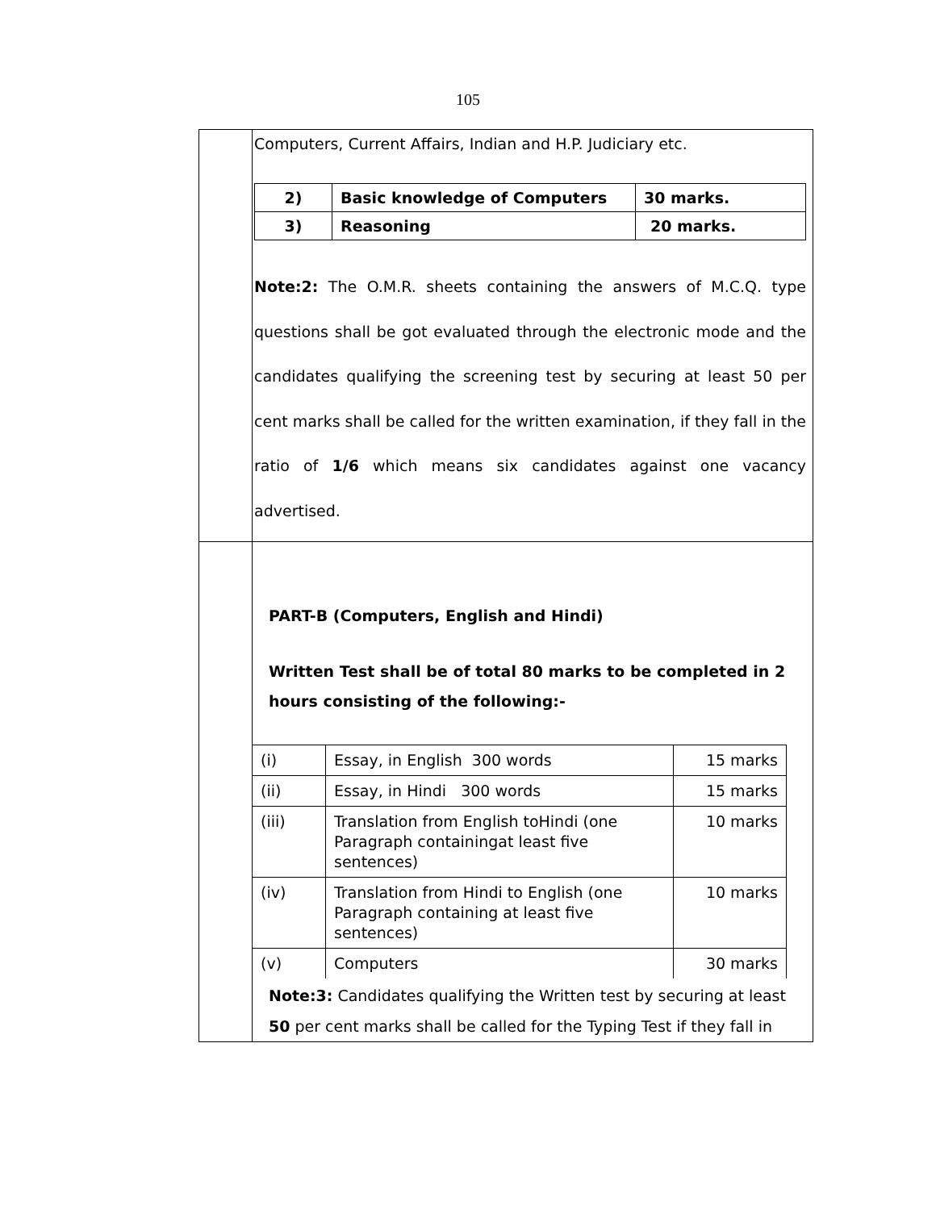105
| | Computers, Current Affairs, Indian and H.P. Judiciary etc. / 2) / Basic knowledge of Computers / 30 marks. / / 3) / Reasoning / 20 marks. / Note:2: The O.M.R. sheets containing the answers of M.C.Q. type questions shall be got evaluated through the electronic mode and the candidates qualifying the screening test by securing at least 50 per cent marks shall be called for the written examination, if they fall in the ratio of 1/6 which means six candidates against one vacancy advertised. |
| | PART-B (Computers, English and Hindi) Written Test shall be of total 80 marks to be completed in 2 hours consisting of the following:- / (i) / Essay, in English 300 words / 15 marks / / (ii) / Essay, in Hindi 300 words / 15 marks / / (iii) / Translation from English toHindi (one Paragraph containingat least five sentences) / 10 marks / / (iv) / Translation from Hindi to English (one Paragraph containing at least five sentences) / 10 marks / / (v) / Computers / 30 marks / Note:3: Candidates qualifying the Written test by securing at least 50 per cent marks shall be called for the Typing Test if they fall in |